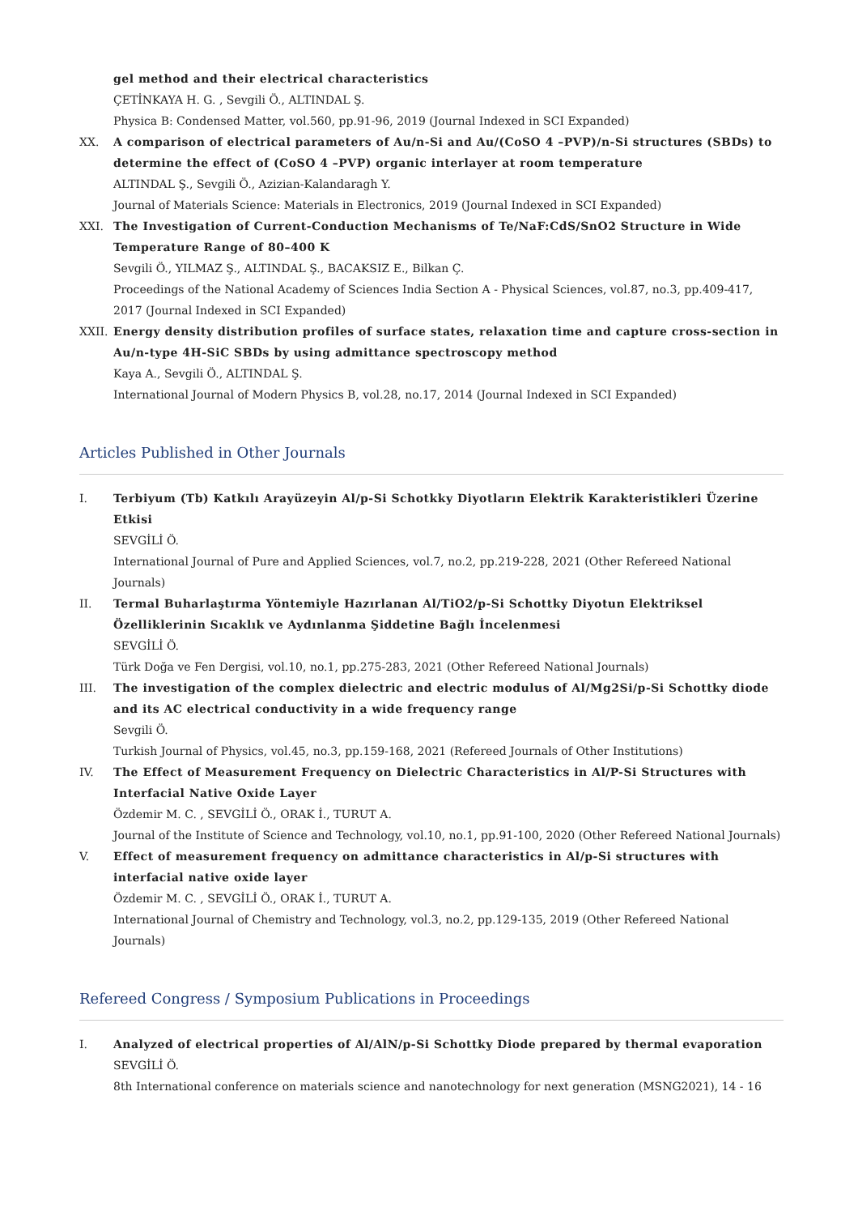gel method and their electrical characteristics
ÇETİNKAYA H. G. , Sevgili Ö., ALTINDAL Ş.
Physica B: Condensed Matter, vol.560, pp.91-96, 2019 (Journal Indexed in SCI Expanded)
XX. A comparison of electrical parameters of Au/n-Si and Au/(CoSO 4 –PVP)/n-Si structures (SBDs) to determine the effect of (CoSO 4 –PVP) organic interlayer at room temperature
ALTINDAL Ş., Sevgili Ö., Azizian-Kalandaragh Y.
Journal of Materials Science: Materials in Electronics, 2019 (Journal Indexed in SCI Expanded)
XXI. The Investigation of Current-Conduction Mechanisms of Te/NaF:CdS/SnO2 Structure in Wide Temperature Range of 80–400 K
Sevgili Ö., YILMAZ Ş., ALTINDAL Ş., BACAKSIZ E., Bilkan Ç.
Proceedings of the National Academy of Sciences India Section A - Physical Sciences, vol.87, no.3, pp.409-417, 2017 (Journal Indexed in SCI Expanded)
XXII. Energy density distribution profiles of surface states, relaxation time and capture cross-section in Au/n-type 4H-SiC SBDs by using admittance spectroscopy method
Kaya A., Sevgili Ö., ALTINDAL Ş.
International Journal of Modern Physics B, vol.28, no.17, 2014 (Journal Indexed in SCI Expanded)
Articles Published in Other Journals
I. Terbiyum (Tb) Katkılı Arayüzeyin Al/p-Si Schotkky Diyotların Elektrik Karakteristikleri Üzerine Etkisi
SEVGİLİ Ö.
International Journal of Pure and Applied Sciences, vol.7, no.2, pp.219-228, 2021 (Other Refereed National Journals)
II. Termal Buharlaştırma Yöntemiyle Hazırlanan Al/TiO2/p-Si Schottky Diyotun Elektriksel Özelliklerinin Sıcaklık ve Aydınlanma Şiddetine Bağlı İncelenmesi
SEVGİLİ Ö.
Türk Doğa ve Fen Dergisi, vol.10, no.1, pp.275-283, 2021 (Other Refereed National Journals)
III. The investigation of the complex dielectric and electric modulus of Al/Mg2Si/p-Si Schottky diode and its AC electrical conductivity in a wide frequency range
Sevgili Ö.
Turkish Journal of Physics, vol.45, no.3, pp.159-168, 2021 (Refereed Journals of Other Institutions)
IV. The Effect of Measurement Frequency on Dielectric Characteristics in Al/P-Si Structures with Interfacial Native Oxide Layer
Özdemir M. C. , SEVGİLİ Ö., ORAK İ., TURUT A.
Journal of the Institute of Science and Technology, vol.10, no.1, pp.91-100, 2020 (Other Refereed National Journals)
V. Effect of measurement frequency on admittance characteristics in Al/p-Si structures with interfacial native oxide layer
Özdemir M. C. , SEVGİLİ Ö., ORAK İ., TURUT A.
International Journal of Chemistry and Technology, vol.3, no.2, pp.129-135, 2019 (Other Refereed National Journals)
Refereed Congress / Symposium Publications in Proceedings
I. Analyzed of electrical properties of Al/AlN/p-Si Schottky Diode prepared by thermal evaporation
SEVGİLİ Ö.
8th International conference on materials science and nanotechnology for next generation (MSNG2021), 14 - 16